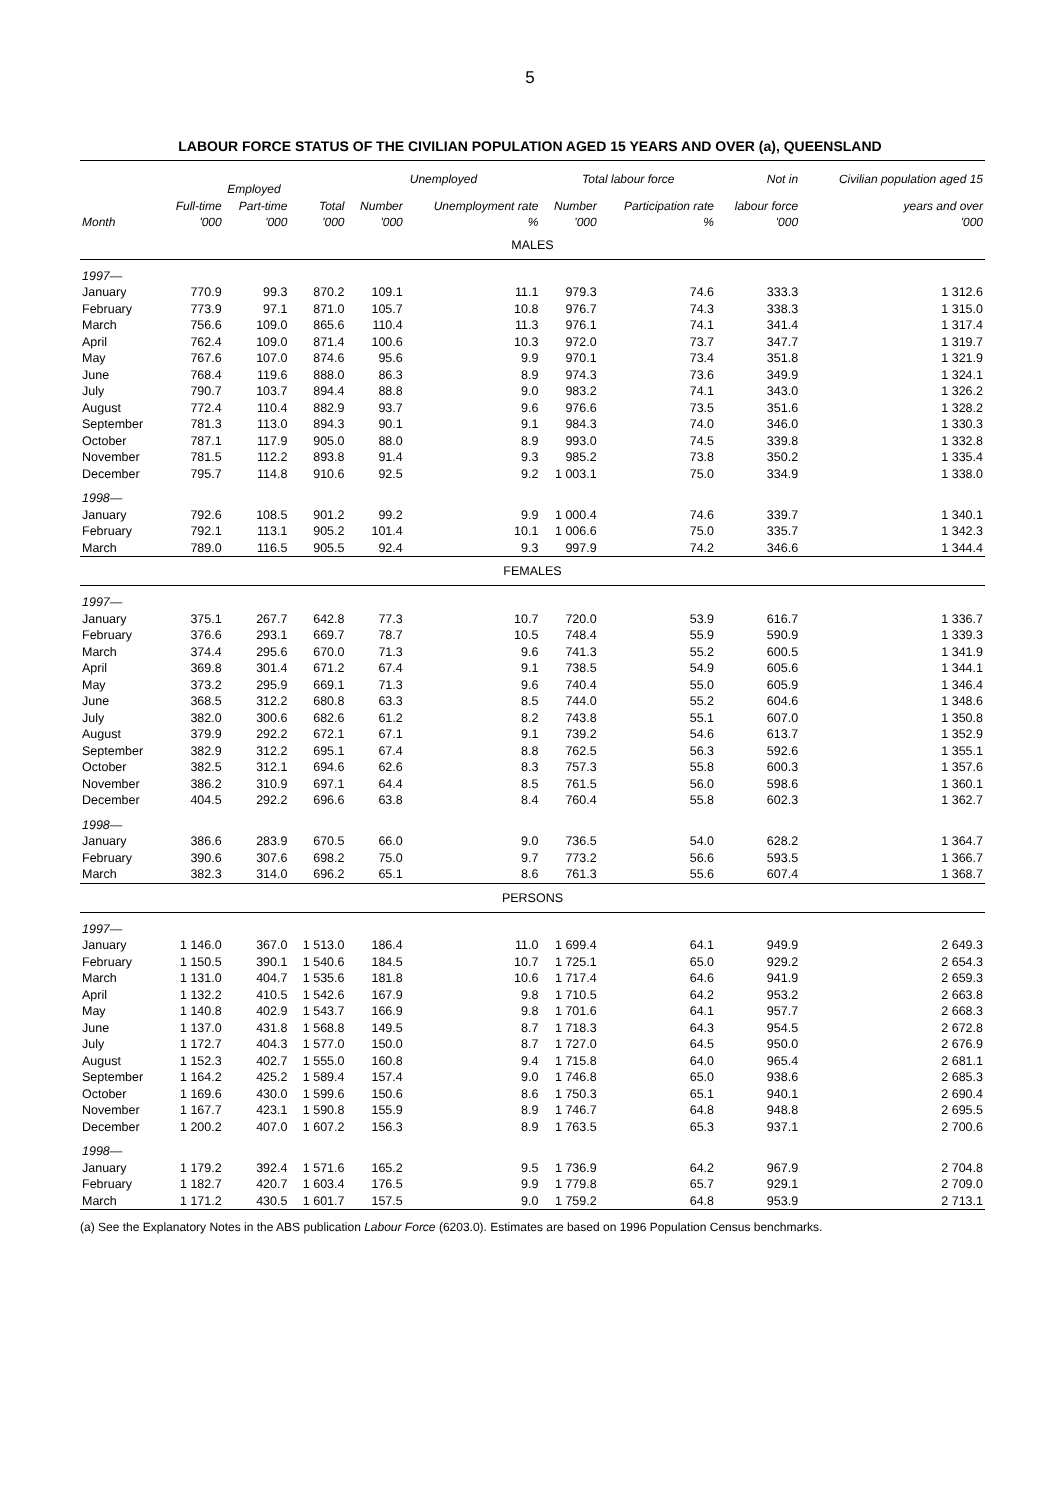5
LABOUR FORCE STATUS OF THE CIVILIAN POPULATION AGED 15 YEARS AND OVER (a), QUEENSLAND
| | Employed | | | Unemployed | | Total labour force | | Not in | Civilian population aged 15 |
| --- | --- | --- | --- | --- | --- | --- | --- | --- | --- |
| | Full-time | Part-time | Total | Number | Unemployment rate | Number | Participation rate | labour force | years and over |
| Month | '000 | '000 | '000 | '000 | % | '000 | % | '000 | '000 |
| MALES | | | | | | | | | |
| 1997— | | | | | | | | | |
| January | 770.9 | 99.3 | 870.2 | 109.1 | 11.1 | 979.3 | 74.6 | 333.3 | 1 312.6 |
| February | 773.9 | 97.1 | 871.0 | 105.7 | 10.8 | 976.7 | 74.3 | 338.3 | 1 315.0 |
| March | 756.6 | 109.0 | 865.6 | 110.4 | 11.3 | 976.1 | 74.1 | 341.4 | 1 317.4 |
| April | 762.4 | 109.0 | 871.4 | 100.6 | 10.3 | 972.0 | 73.7 | 347.7 | 1 319.7 |
| May | 767.6 | 107.0 | 874.6 | 95.6 | 9.9 | 970.1 | 73.4 | 351.8 | 1 321.9 |
| June | 768.4 | 119.6 | 888.0 | 86.3 | 8.9 | 974.3 | 73.6 | 349.9 | 1 324.1 |
| July | 790.7 | 103.7 | 894.4 | 88.8 | 9.0 | 983.2 | 74.1 | 343.0 | 1 326.2 |
| August | 772.4 | 110.4 | 882.9 | 93.7 | 9.6 | 976.6 | 73.5 | 351.6 | 1 328.2 |
| September | 781.3 | 113.0 | 894.3 | 90.1 | 9.1 | 984.3 | 74.0 | 346.0 | 1 330.3 |
| October | 787.1 | 117.9 | 905.0 | 88.0 | 8.9 | 993.0 | 74.5 | 339.8 | 1 332.8 |
| November | 781.5 | 112.2 | 893.8 | 91.4 | 9.3 | 985.2 | 73.8 | 350.2 | 1 335.4 |
| December | 795.7 | 114.8 | 910.6 | 92.5 | 9.2 | 1 003.1 | 75.0 | 334.9 | 1 338.0 |
| 1998— | | | | | | | | | |
| January | 792.6 | 108.5 | 901.2 | 99.2 | 9.9 | 1 000.4 | 74.6 | 339.7 | 1 340.1 |
| February | 792.1 | 113.1 | 905.2 | 101.4 | 10.1 | 1 006.6 | 75.0 | 335.7 | 1 342.3 |
| March | 789.0 | 116.5 | 905.5 | 92.4 | 9.3 | 997.9 | 74.2 | 346.6 | 1 344.4 |
| FEMALES | | | | | | | | | |
| 1997— | | | | | | | | | |
| January | 375.1 | 267.7 | 642.8 | 77.3 | 10.7 | 720.0 | 53.9 | 616.7 | 1 336.7 |
| February | 376.6 | 293.1 | 669.7 | 78.7 | 10.5 | 748.4 | 55.9 | 590.9 | 1 339.3 |
| March | 374.4 | 295.6 | 670.0 | 71.3 | 9.6 | 741.3 | 55.2 | 600.5 | 1 341.9 |
| April | 369.8 | 301.4 | 671.2 | 67.4 | 9.1 | 738.5 | 54.9 | 605.6 | 1 344.1 |
| May | 373.2 | 295.9 | 669.1 | 71.3 | 9.6 | 740.4 | 55.0 | 605.9 | 1 346.4 |
| June | 368.5 | 312.2 | 680.8 | 63.3 | 8.5 | 744.0 | 55.2 | 604.6 | 1 348.6 |
| July | 382.0 | 300.6 | 682.6 | 61.2 | 8.2 | 743.8 | 55.1 | 607.0 | 1 350.8 |
| August | 379.9 | 292.2 | 672.1 | 67.1 | 9.1 | 739.2 | 54.6 | 613.7 | 1 352.9 |
| September | 382.9 | 312.2 | 695.1 | 67.4 | 8.8 | 762.5 | 56.3 | 592.6 | 1 355.1 |
| October | 382.5 | 312.1 | 694.6 | 62.6 | 8.3 | 757.3 | 55.8 | 600.3 | 1 357.6 |
| November | 386.2 | 310.9 | 697.1 | 64.4 | 8.5 | 761.5 | 56.0 | 598.6 | 1 360.1 |
| December | 404.5 | 292.2 | 696.6 | 63.8 | 8.4 | 760.4 | 55.8 | 602.3 | 1 362.7 |
| 1998— | | | | | | | | | |
| January | 386.6 | 283.9 | 670.5 | 66.0 | 9.0 | 736.5 | 54.0 | 628.2 | 1 364.7 |
| February | 390.6 | 307.6 | 698.2 | 75.0 | 9.7 | 773.2 | 56.6 | 593.5 | 1 366.7 |
| March | 382.3 | 314.0 | 696.2 | 65.1 | 8.6 | 761.3 | 55.6 | 607.4 | 1 368.7 |
| PERSONS | | | | | | | | | |
| 1997— | | | | | | | | | |
| January | 1 146.0 | 367.0 | 1 513.0 | 186.4 | 11.0 | 1 699.4 | 64.1 | 949.9 | 2 649.3 |
| February | 1 150.5 | 390.1 | 1 540.6 | 184.5 | 10.7 | 1 725.1 | 65.0 | 929.2 | 2 654.3 |
| March | 1 131.0 | 404.7 | 1 535.6 | 181.8 | 10.6 | 1 717.4 | 64.6 | 941.9 | 2 659.3 |
| April | 1 132.2 | 410.5 | 1 542.6 | 167.9 | 9.8 | 1 710.5 | 64.2 | 953.2 | 2 663.8 |
| May | 1 140.8 | 402.9 | 1 543.7 | 166.9 | 9.8 | 1 701.6 | 64.1 | 957.7 | 2 668.3 |
| June | 1 137.0 | 431.8 | 1 568.8 | 149.5 | 8.7 | 1 718.3 | 64.3 | 954.5 | 2 672.8 |
| July | 1 172.7 | 404.3 | 1 577.0 | 150.0 | 8.7 | 1 727.0 | 64.5 | 950.0 | 2 676.9 |
| August | 1 152.3 | 402.7 | 1 555.0 | 160.8 | 9.4 | 1 715.8 | 64.0 | 965.4 | 2 681.1 |
| September | 1 164.2 | 425.2 | 1 589.4 | 157.4 | 9.0 | 1 746.8 | 65.0 | 938.6 | 2 685.3 |
| October | 1 169.6 | 430.0 | 1 599.6 | 150.6 | 8.6 | 1 750.3 | 65.1 | 940.1 | 2 690.4 |
| November | 1 167.7 | 423.1 | 1 590.8 | 155.9 | 8.9 | 1 746.7 | 64.8 | 948.8 | 2 695.5 |
| December | 1 200.2 | 407.0 | 1 607.2 | 156.3 | 8.9 | 1 763.5 | 65.3 | 937.1 | 2 700.6 |
| 1998— | | | | | | | | | |
| January | 1 179.2 | 392.4 | 1 571.6 | 165.2 | 9.5 | 1 736.9 | 64.2 | 967.9 | 2 704.8 |
| February | 1 182.7 | 420.7 | 1 603.4 | 176.5 | 9.9 | 1 779.8 | 65.7 | 929.1 | 2 709.0 |
| March | 1 171.2 | 430.5 | 1 601.7 | 157.5 | 9.0 | 1 759.2 | 64.8 | 953.9 | 2 713.1 |
(a) See the Explanatory Notes in the ABS publication Labour Force (6203.0). Estimates are based on 1996 Population Census benchmarks.